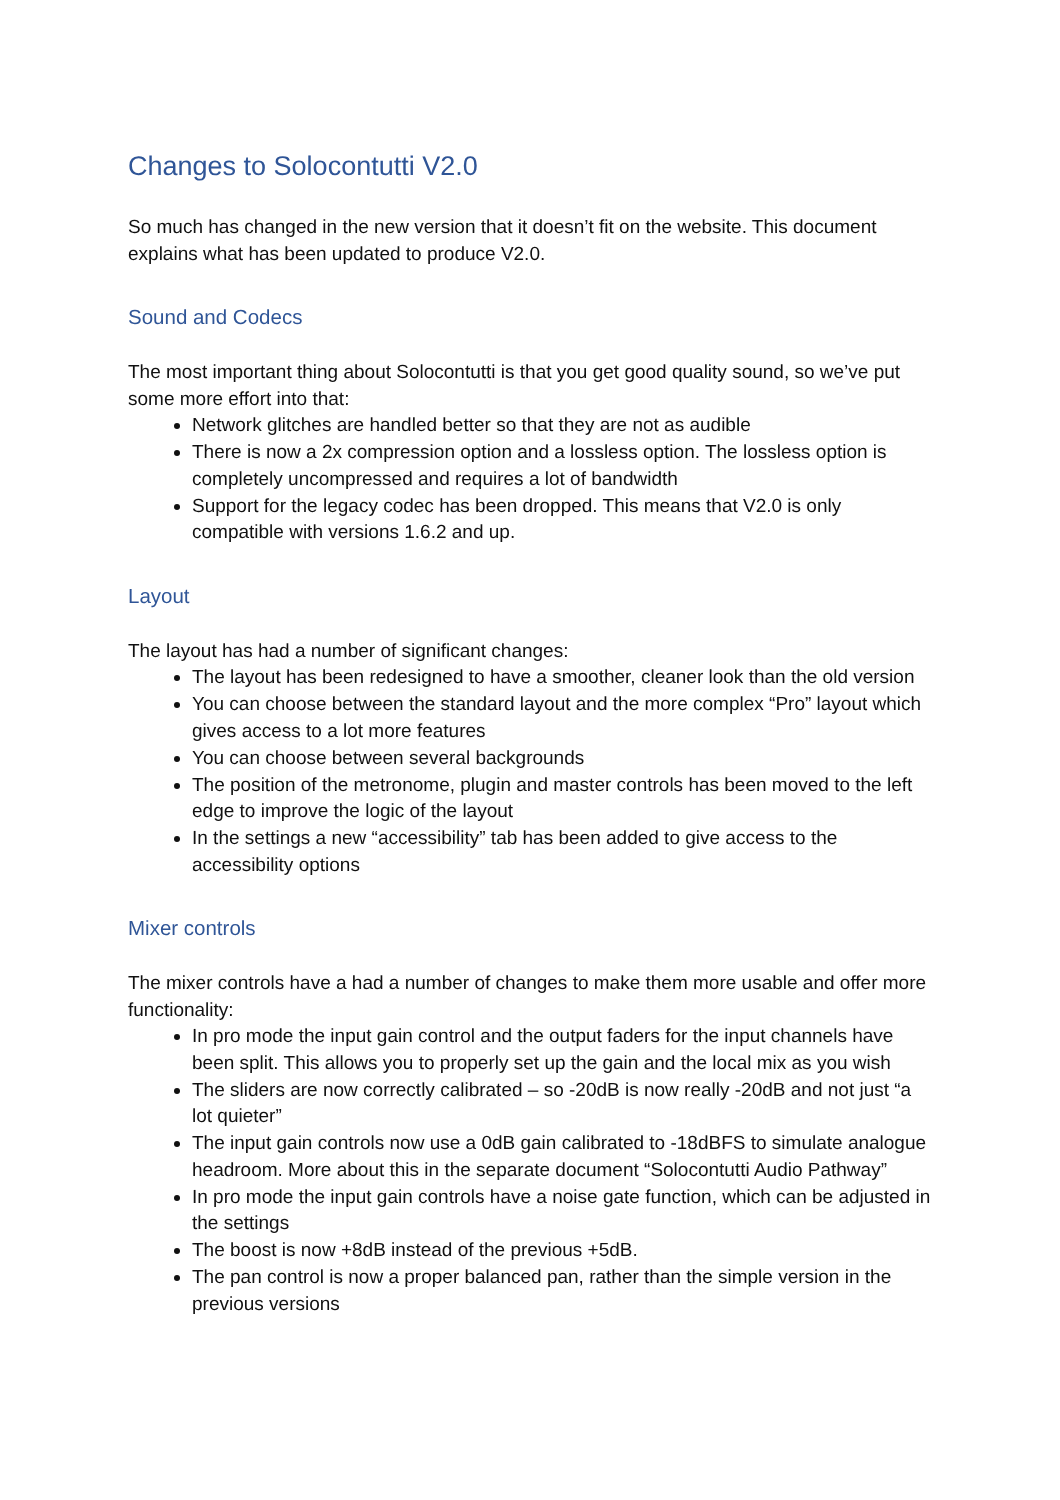Changes to Solocontutti V2.0
So much has changed in the new version that it doesn’t fit on the website. This document explains what has been updated to produce V2.0.
Sound and Codecs
The most important thing about Solocontutti is that you get good quality sound, so we’ve put some more effort into that:
Network glitches are handled better so that they are not as audible
There is now a 2x compression option and a lossless option. The lossless option is completely uncompressed and requires a lot of bandwidth
Support for the legacy codec has been dropped. This means that V2.0 is only compatible with versions 1.6.2 and up.
Layout
The layout has had a number of significant changes:
The layout has been redesigned to have a smoother, cleaner look than the old version
You can choose between the standard layout and the more complex “Pro” layout which gives access to a lot more features
You can choose between several backgrounds
The position of the metronome, plugin and master controls has been moved to the left edge to improve the logic of the layout
In the settings a new “accessibility” tab has been added to give access to the accessibility options
Mixer controls
The mixer controls have a had a number of changes to make them more usable and offer more functionality:
In pro mode the input gain control and the output faders for the input channels have been split. This allows you to properly set up the gain and the local mix as you wish
The sliders are now correctly calibrated – so -20dB is now really -20dB and not just “a lot quieter”
The input gain controls now use a 0dB gain calibrated to -18dBFS to simulate analogue headroom. More about this in the separate document “Solocontutti Audio Pathway”
In pro mode the input gain controls have a noise gate function, which can be adjusted in the settings
The boost is now +8dB instead of the previous +5dB.
The pan control is now a proper balanced pan, rather than the simple version in the previous versions